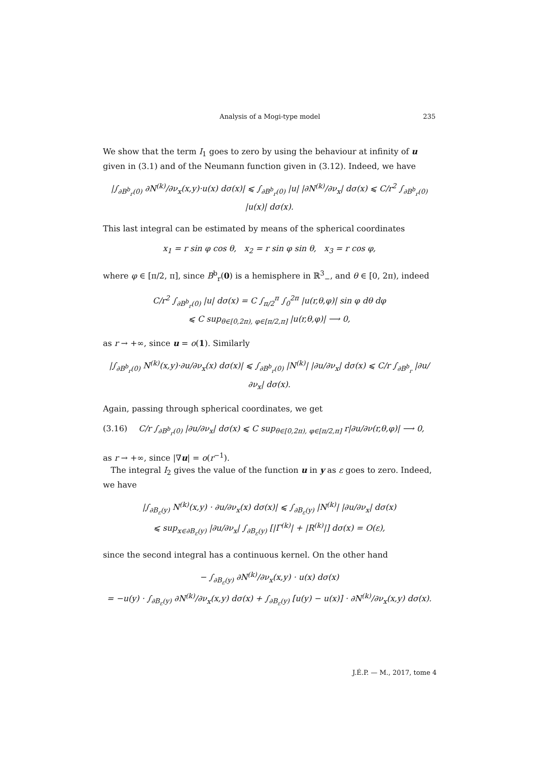Analysis of a Mogi-type model 235
We show that the term I<sub>1</sub> goes to zero by using the behaviour at infinity of u given in (3.1) and of the Neumann function given in (3.12). Indeed, we have
|∫<sub>∂B<sup>b</sup><sub>r</sub>(0)</sub> ∂N<sup>(k)</sup>/∂ν<sub>x</sub>(x,y)·u(x) dσ(x)| ⩽ ∫<sub>∂B<sup>b</sup><sub>r</sub>(0)</sub> |u| |∂N<sup>(k)</sup>/∂ν<sub>x</sub>| dσ(x) ⩽ C/r<sup>2</sup> ∫<sub>∂B<sup>b</sup><sub>r</sub>(0)</sub> |u(x)| dσ(x).
This last integral can be estimated by means of the spherical coordinates
x<sub>1</sub> = r sin φ cos θ, x<sub>2</sub> = r sin φ sin θ, x<sub>3</sub> = r cos φ,
where φ ∈ [π/2, π], since B<sup>b</sup><sub>r</sub>(0) is a hemisphere in ℝ<sup>3</sup><sub>−</sub>, and θ ∈ [0, 2π), indeed
C/r<sup>2</sup> ∫<sub>∂B<sup>b</sup><sub>r</sub>(0)</sub> |u| dσ(x) = C ∫<sub>π/2</sub><sup>π</sup> ∫<sub>0</sub><sup>2π</sup> |u(r,θ,φ)| sin φ dθ dφ
⩽ C sup<sub>θ∈[0,2π), φ∈[π/2,π]</sub> |u(r,θ,φ)| ⟶ 0,
as r → +∞, since u = o(1). Similarly
|∫<sub>∂B<sup>b</sup><sub>r</sub>(0)</sub> N<sup>(k)</sup>(x,y)·∂u/∂ν<sub>x</sub>(x) dσ(x)| ⩽ ∫<sub>∂B<sup>b</sup><sub>r</sub>(0)</sub> |N<sup>(k)</sup>| |∂u/∂ν<sub>x</sub>| dσ(x) ⩽ C/r ∫<sub>∂B<sup>b</sup><sub>r</sub></sub> |∂u/∂ν<sub>x</sub>| dσ(x).
Again, passing through spherical coordinates, we get
(3.16) C/r ∫<sub>∂B<sup>b</sup><sub>r</sub>(0)</sub> |∂u/∂ν<sub>x</sub>| dσ(x) ⩽ C sup<sub>θ∈[0,2π), φ∈[π/2,π]</sub> r|∂u/∂ν(r,θ,φ)| ⟶ 0,
as r → +∞, since |∇u| = o(r<sup>−1</sup>).
The integral I<sub>2</sub> gives the value of the function u in y as ε goes to zero. Indeed, we have
|∫<sub>∂B<sub>ε</sub>(y)</sub> N<sup>(k)</sup>(x,y) · ∂u/∂ν<sub>x</sub>(x) dσ(x)| ⩽ ∫<sub>∂B<sub>ε</sub>(y)</sub> |N<sup>(k)</sup>| |∂u/∂ν<sub>x</sub>| dσ(x)
⩽ sup<sub>x∈∂B<sub>ε</sub>(y)</sub> |∂u/∂ν<sub>x</sub>| ∫<sub>∂B<sub>ε</sub>(y)</sub> [|Γ<sup>(k)</sup>| + |R<sup>(k)</sup>|] dσ(x) = O(ε),
since the second integral has a continuous kernel. On the other hand
− ∫<sub>∂B<sub>ε</sub>(y)</sub> ∂N<sup>(k)</sup>/∂ν<sub>x</sub>(x,y) · u(x) dσ(x)
= −u(y) · ∫<sub>∂B<sub>ε</sub>(y)</sub> ∂N<sup>(k)</sup>/∂ν<sub>x</sub>(x,y) dσ(x) + ∫<sub>∂B<sub>ε</sub>(y)</sub> [u(y) − u(x)] · ∂N<sup>(k)</sup>/∂ν<sub>x</sub>(x,y) dσ(x).
J.É.P. — M., 2017, tome 4